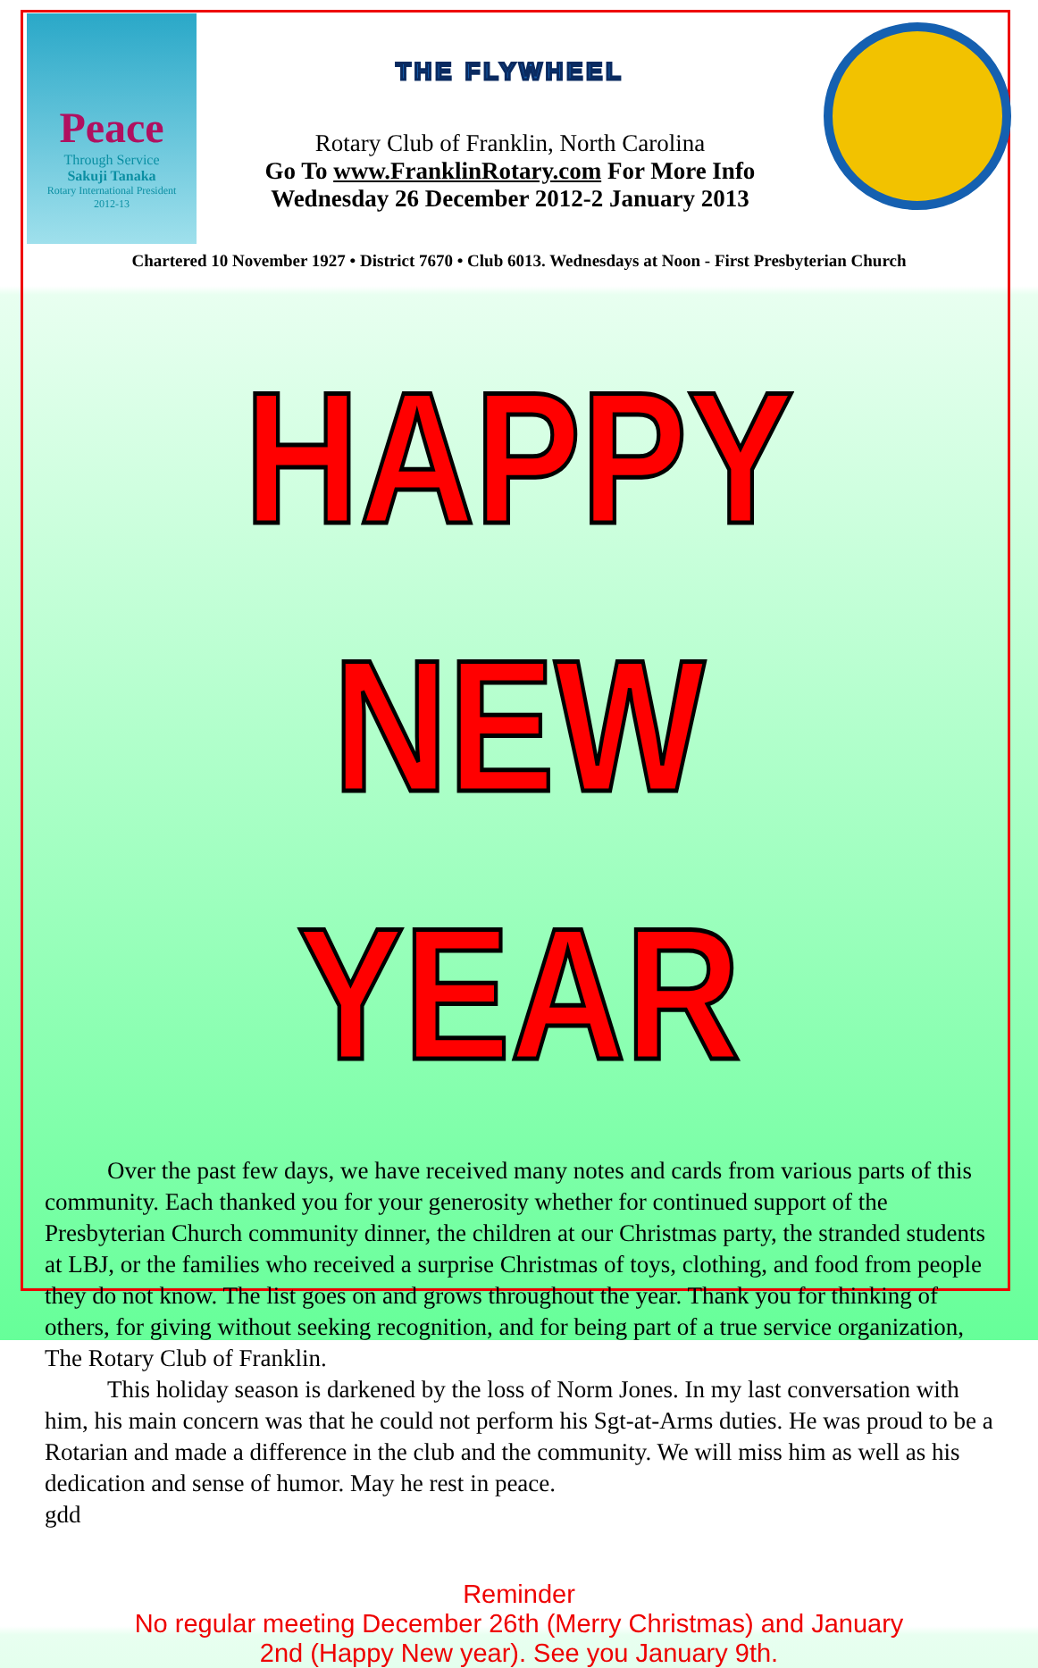Peace
Through Service
Sakuji Tanaka
Rotary International President
2012-13
THE FLYWHEEL
Rotary Club of Franklin, North Carolina
Go To www.FranklinRotary.com For More Info
Wednesday 26 December 2012-2 January 2013
Chartered 10 November 1927 • District 7670 • Club 6013. Wednesdays at Noon - First Presbyterian Church
HAPPY NEW YEAR
Over the past few days, we have received many notes and cards from various parts of this community. Each thanked you for your generosity whether for continued support of the Presbyterian Church community dinner, the children at our Christmas party, the stranded students at LBJ, or the families who received a surprise Christmas of toys, clothing, and food from people they do not know. The list goes on and grows throughout the year. Thank you for thinking of others, for giving without seeking recognition, and for being part of a true service organization, The Rotary Club of Franklin.
This holiday season is darkened by the loss of Norm Jones. In my last conversation with him, his main concern was that he could not perform his Sgt-at-Arms duties. He was proud to be a Rotarian and made a difference in the club and the community. We will miss him as well as his dedication and sense of humor. May he rest in peace.
gdd
Reminder
No regular meeting December 26th (Merry Christmas) and January
2nd (Happy New year). See you January 9th.